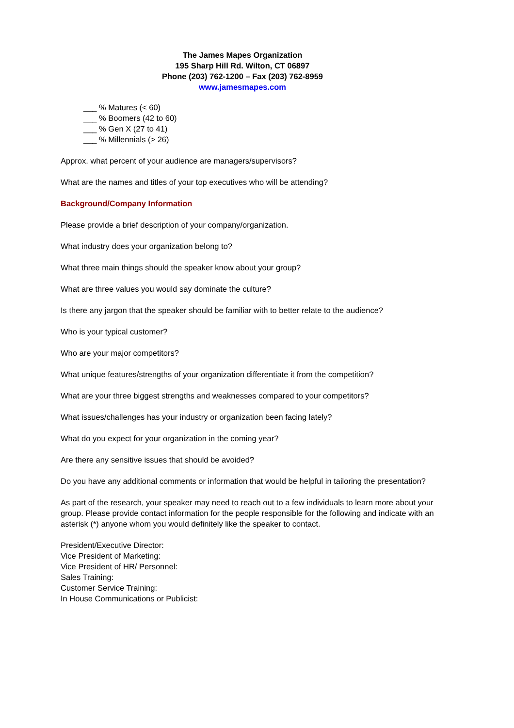The James Mapes Organization
195 Sharp Hill Rd. Wilton, CT 06897
Phone (203) 762-1200 – Fax (203) 762-8959
www.jamesmapes.com
___ % Matures (< 60)
___ % Boomers (42 to 60)
___ % Gen X (27 to 41)
___ % Millennials (> 26)
Approx. what percent of your audience are managers/supervisors?
What are the names and titles of your top executives who will be attending?
Background/Company Information
Please provide a brief description of your company/organization.
What industry does your organization belong to?
What three main things should the speaker know about your group?
What are three values you would say dominate the culture?
Is there any jargon that the speaker should be familiar with to better relate to the audience?
Who is your typical customer?
Who are your major competitors?
What unique features/strengths of your organization differentiate it from the competition?
What are your three biggest strengths and weaknesses compared to your competitors?
What issues/challenges has your industry or organization been facing lately?
What do you expect for your organization in the coming year?
Are there any sensitive issues that should be avoided?
Do you have any additional comments or information that would be helpful in tailoring the presentation?
As part of the research, your speaker may need to reach out to a few individuals to learn more about your group. Please provide contact information for the people responsible for the following and indicate with an asterisk (*) anyone whom you would definitely like the speaker to contact.
President/Executive Director:
Vice President of Marketing:
Vice President of HR/ Personnel:
Sales Training:
Customer Service Training:
In House Communications or Publicist: